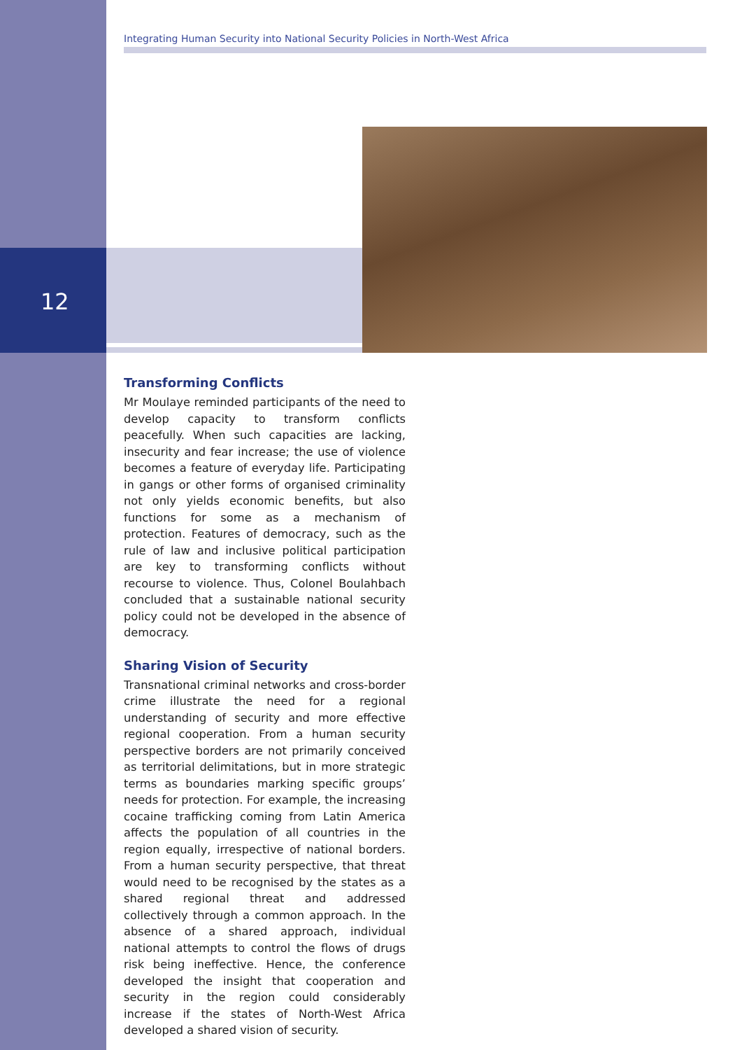Integrating Human Security into National Security Policies in North-West Africa
12
Transforming Conflicts
Mr Moulaye reminded participants of the need to develop capacity to transform conflicts peacefully. When such capacities are lacking, insecurity and fear increase; the use of violence becomes a feature of everyday life. Participating in gangs or other forms of organised criminality not only yields economic benefits, but also functions for some as a mechanism of protection. Features of democracy, such as the rule of law and inclusive political participation are key to transforming conflicts without recourse to violence. Thus, Colonel Boulahbach concluded that a sustainable national security policy could not be developed in the absence of democracy.
Sharing Vision of Security
Transnational criminal networks and cross-border crime illustrate the need for a regional understanding of security and more effective regional cooperation. From a human security perspective borders are not primarily conceived as territorial delimitations, but in more strategic terms as boundaries marking specific groups’ needs for protection. For example, the increasing cocaine trafficking coming from Latin America affects the population of all countries in the region equally, irrespective of national borders. From a human security perspective, that threat would need to be recognised by the states as a shared regional threat and addressed collectively through a common approach. In the absence of a shared approach, individual national attempts to control the flows of drugs risk being ineffective. Hence, the conference developed the insight that cooperation and security in the region could considerably increase if the states of North-West Africa developed a shared vision of security.